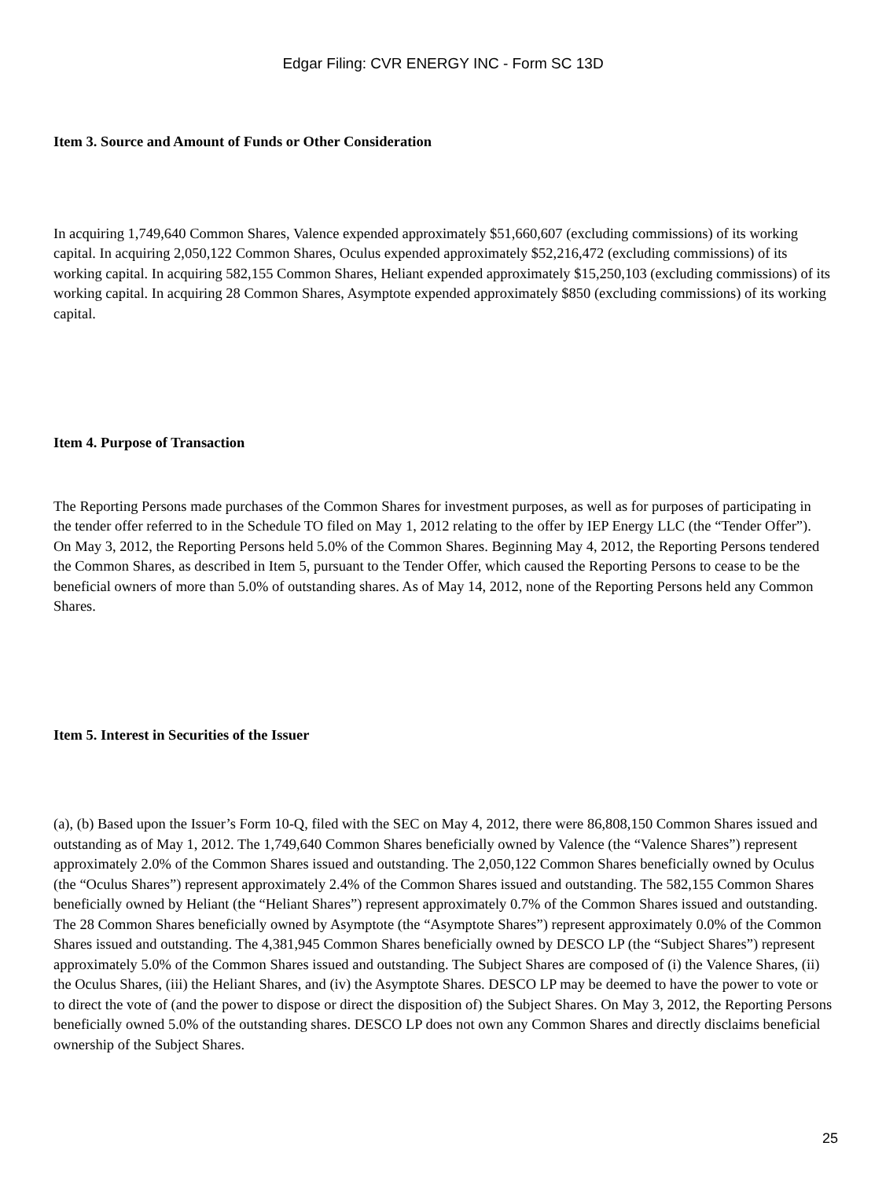Edgar Filing: CVR ENERGY INC - Form SC 13D
Item 3. Source and Amount of Funds or Other Consideration
In acquiring 1,749,640 Common Shares, Valence expended approximately $51,660,607 (excluding commissions) of its working capital. In acquiring 2,050,122 Common Shares, Oculus expended approximately $52,216,472 (excluding commissions) of its working capital. In acquiring 582,155 Common Shares, Heliant expended approximately $15,250,103 (excluding commissions) of its working capital. In acquiring 28 Common Shares, Asymptote expended approximately $850 (excluding commissions) of its working capital.
Item 4. Purpose of Transaction
The Reporting Persons made purchases of the Common Shares for investment purposes, as well as for purposes of participating in the tender offer referred to in the Schedule TO filed on May 1, 2012 relating to the offer by IEP Energy LLC (the “Tender Offer”). On May 3, 2012, the Reporting Persons held 5.0% of the Common Shares. Beginning May 4, 2012, the Reporting Persons tendered the Common Shares, as described in Item 5, pursuant to the Tender Offer, which caused the Reporting Persons to cease to be the beneficial owners of more than 5.0% of outstanding shares. As of May 14, 2012, none of the Reporting Persons held any Common Shares.
Item 5. Interest in Securities of the Issuer
(a), (b) Based upon the Issuer’s Form 10-Q, filed with the SEC on May 4, 2012, there were 86,808,150 Common Shares issued and outstanding as of May 1, 2012. The 1,749,640 Common Shares beneficially owned by Valence (the “Valence Shares”) represent approximately 2.0% of the Common Shares issued and outstanding. The 2,050,122 Common Shares beneficially owned by Oculus (the “Oculus Shares”) represent approximately 2.4% of the Common Shares issued and outstanding. The 582,155 Common Shares beneficially owned by Heliant (the “Heliant Shares”) represent approximately 0.7% of the Common Shares issued and outstanding. The 28 Common Shares beneficially owned by Asymptote (the “Asymptote Shares”) represent approximately 0.0% of the Common Shares issued and outstanding. The 4,381,945 Common Shares beneficially owned by DESCO LP (the “Subject Shares”) represent approximately 5.0% of the Common Shares issued and outstanding. The Subject Shares are composed of (i) the Valence Shares, (ii) the Oculus Shares, (iii) the Heliant Shares, and (iv) the Asymptote Shares. DESCO LP may be deemed to have the power to vote or to direct the vote of (and the power to dispose or direct the disposition of) the Subject Shares. On May 3, 2012, the Reporting Persons beneficially owned 5.0% of the outstanding shares. DESCO LP does not own any Common Shares and directly disclaims beneficial ownership of the Subject Shares.
25